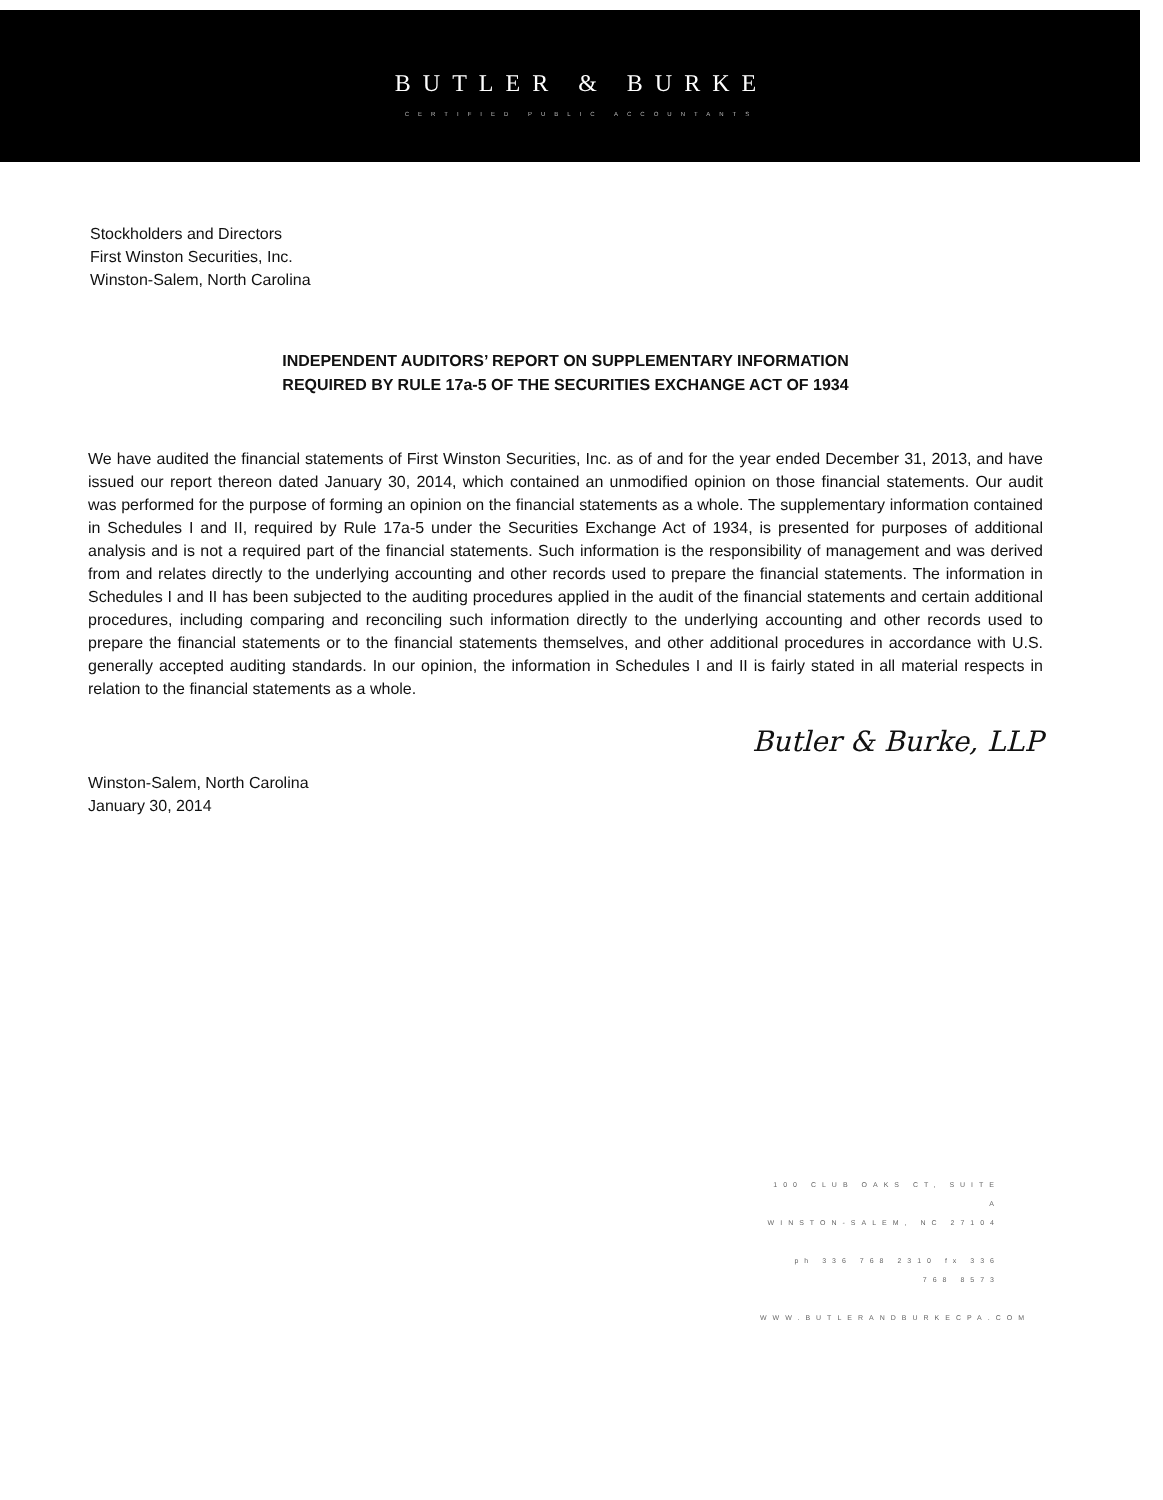BUTLER & BURKE
CERTIFIED PUBLIC ACCOUNTANTS
Stockholders and Directors
First Winston Securities, Inc.
Winston-Salem, North Carolina
INDEPENDENT AUDITORS’ REPORT ON SUPPLEMENTARY INFORMATION
REQUIRED BY RULE 17a-5 OF THE SECURITIES EXCHANGE ACT OF 1934
We have audited the financial statements of First Winston Securities, Inc. as of and for the year ended December 31, 2013, and have issued our report thereon dated January 30, 2014, which contained an unmodified opinion on those financial statements. Our audit was performed for the purpose of forming an opinion on the financial statements as a whole. The supplementary information contained in Schedules I and II, required by Rule 17a-5 under the Securities Exchange Act of 1934, is presented for purposes of additional analysis and is not a required part of the financial statements. Such information is the responsibility of management and was derived from and relates directly to the underlying accounting and other records used to prepare the financial statements. The information in Schedules I and II has been subjected to the auditing procedures applied in the audit of the financial statements and certain additional procedures, including comparing and reconciling such information directly to the underlying accounting and other records used to prepare the financial statements or to the financial statements themselves, and other additional procedures in accordance with U.S. generally accepted auditing standards. In our opinion, the information in Schedules I and II is fairly stated in all material respects in relation to the financial statements as a whole.
Butler & Burke, LLP
Winston-Salem, North Carolina
January 30, 2014
100 CLUB OAKS CT, SUITE A
WINSTON-SALEM, NC 27104
ph 336 768 2310 fx 336 768 8573
WWW.BUTLERANDBURKECPA.COM